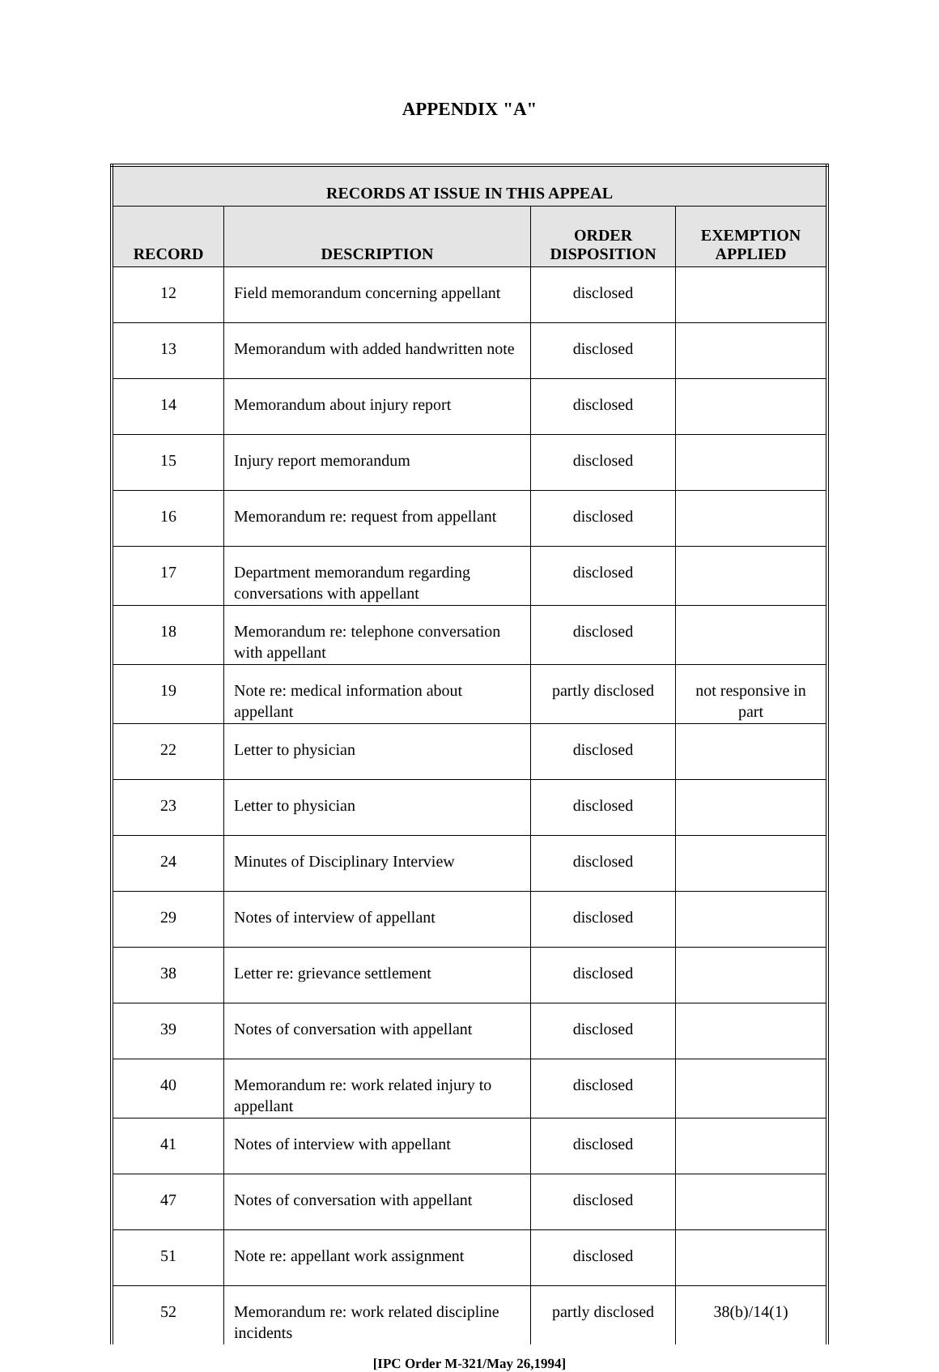APPENDIX "A"
| RECORDS AT ISSUE IN THIS APPEAL | | | |
| --- | --- | --- | --- |
| RECORD | DESCRIPTION | ORDER DISPOSITION | EXEMPTION APPLIED |
| 12 | Field memorandum concerning appellant | disclosed | |
| 13 | Memorandum with added handwritten note | disclosed | |
| 14 | Memorandum about injury report | disclosed | |
| 15 | Injury report memorandum | disclosed | |
| 16 | Memorandum re: request from appellant | disclosed | |
| 17 | Department memorandum regarding conversations with appellant | disclosed | |
| 18 | Memorandum re: telephone conversation with appellant | disclosed | |
| 19 | Note re: medical information about appellant | partly disclosed | not responsive in part |
| 22 | Letter to physician | disclosed | |
| 23 | Letter to physician | disclosed | |
| 24 | Minutes of Disciplinary Interview | disclosed | |
| 29 | Notes of interview of appellant | disclosed | |
| 38 | Letter re: grievance settlement | disclosed | |
| 39 | Notes of conversation with appellant | disclosed | |
| 40 | Memorandum re: work related injury to appellant | disclosed | |
| 41 | Notes of interview with appellant | disclosed | |
| 47 | Notes of conversation with appellant | disclosed | |
| 51 | Note re: appellant work assignment | disclosed | |
| 52 | Memorandum re: work related discipline incidents | partly disclosed | 38(b)/14(1) |
[IPC Order M-321/May 26,1994]